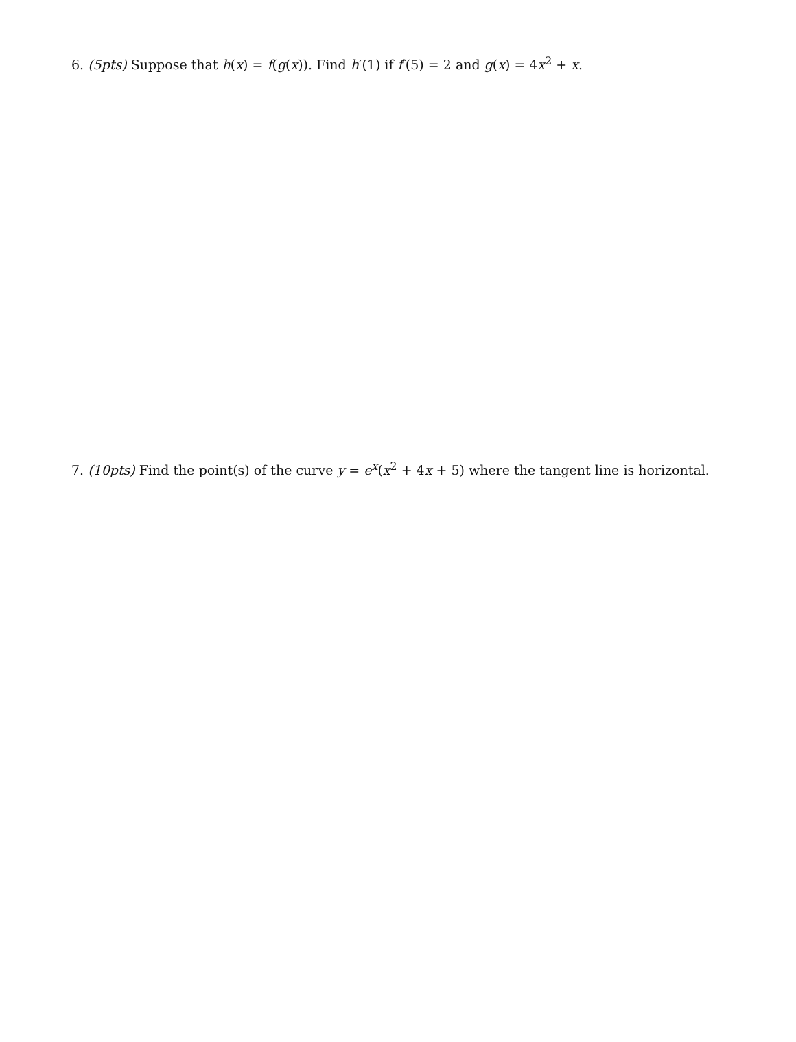6. (5pts) Suppose that h(x) = f(g(x)). Find h′(1) if f′(5) = 2 and g(x) = 4x<sup>2</sup> + x.
7. (10pts) Find the point(s) of the curve y = e<sup>x</sup>(x<sup>2</sup> + 4x + 5) where the tangent line is horizontal.